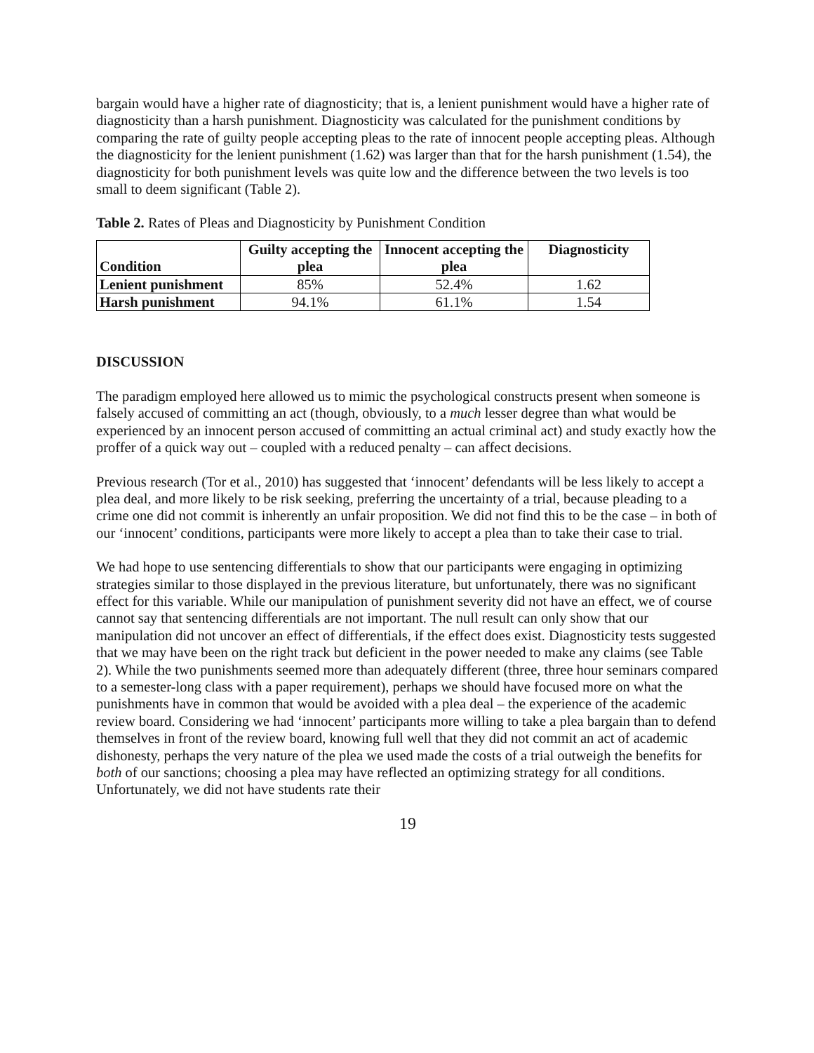bargain would have a higher rate of diagnosticity; that is, a lenient punishment would have a higher rate of diagnosticity than a harsh punishment. Diagnosticity was calculated for the punishment conditions by comparing the rate of guilty people accepting pleas to the rate of innocent people accepting pleas. Although the diagnosticity for the lenient punishment (1.62) was larger than that for the harsh punishment (1.54), the diagnosticity for both punishment levels was quite low and the difference between the two levels is too small to deem significant (Table 2).
Table 2. Rates of Pleas and Diagnosticity by Punishment Condition
| Condition | Guilty accepting the plea | Innocent accepting the plea | Diagnosticity |
| --- | --- | --- | --- |
| Lenient punishment | 85% | 52.4% | 1.62 |
| Harsh punishment | 94.1% | 61.1% | 1.54 |
DISCUSSION
The paradigm employed here allowed us to mimic the psychological constructs present when someone is falsely accused of committing an act (though, obviously, to a much lesser degree than what would be experienced by an innocent person accused of committing an actual criminal act) and study exactly how the proffer of a quick way out – coupled with a reduced penalty – can affect decisions.
Previous research (Tor et al., 2010) has suggested that ‘innocent’ defendants will be less likely to accept a plea deal, and more likely to be risk seeking, preferring the uncertainty of a trial, because pleading to a crime one did not commit is inherently an unfair proposition. We did not find this to be the case – in both of our ‘innocent’ conditions, participants were more likely to accept a plea than to take their case to trial.
We had hope to use sentencing differentials to show that our participants were engaging in optimizing strategies similar to those displayed in the previous literature, but unfortunately, there was no significant effect for this variable. While our manipulation of punishment severity did not have an effect, we of course cannot say that sentencing differentials are not important. The null result can only show that our manipulation did not uncover an effect of differentials, if the effect does exist. Diagnosticity tests suggested that we may have been on the right track but deficient in the power needed to make any claims (see Table 2). While the two punishments seemed more than adequately different (three, three hour seminars compared to a semester-long class with a paper requirement), perhaps we should have focused more on what the punishments have in common that would be avoided with a plea deal – the experience of the academic review board. Considering we had ‘innocent’ participants more willing to take a plea bargain than to defend themselves in front of the review board, knowing full well that they did not commit an act of academic dishonesty, perhaps the very nature of the plea we used made the costs of a trial outweigh the benefits for both of our sanctions; choosing a plea may have reflected an optimizing strategy for all conditions. Unfortunately, we did not have students rate their
19